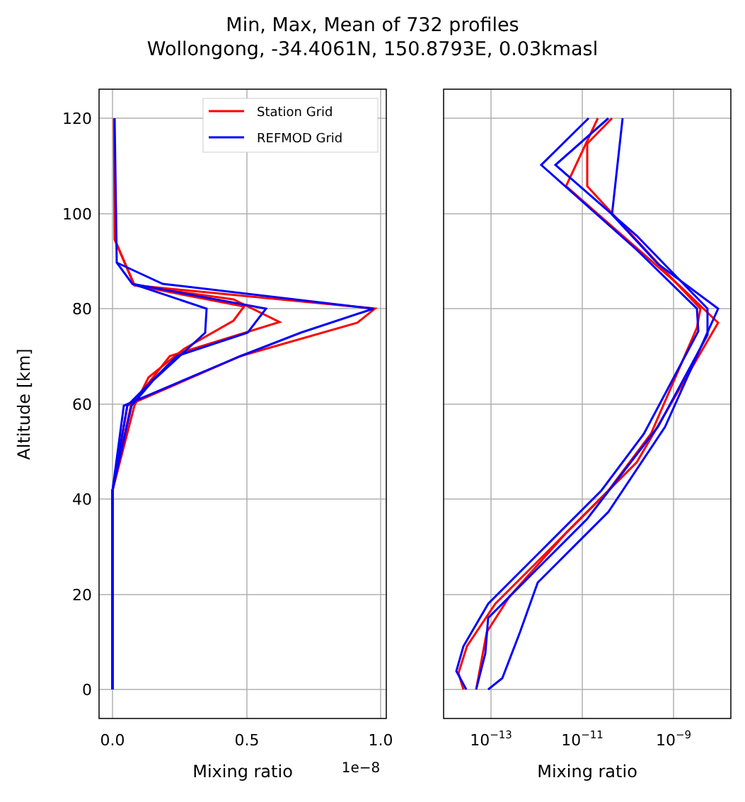Min, Max, Mean of 732 profiles
Wollongong, -34.4061N, 150.8793E, 0.03kmasl
Station Grid
REFMOD Grid
0
20
40
60
80
100
120
0.0
0.5
1.0
10−13
10−11
10−9
Mixing ratio
Mixing ratio
1e−8
Altitude [km]